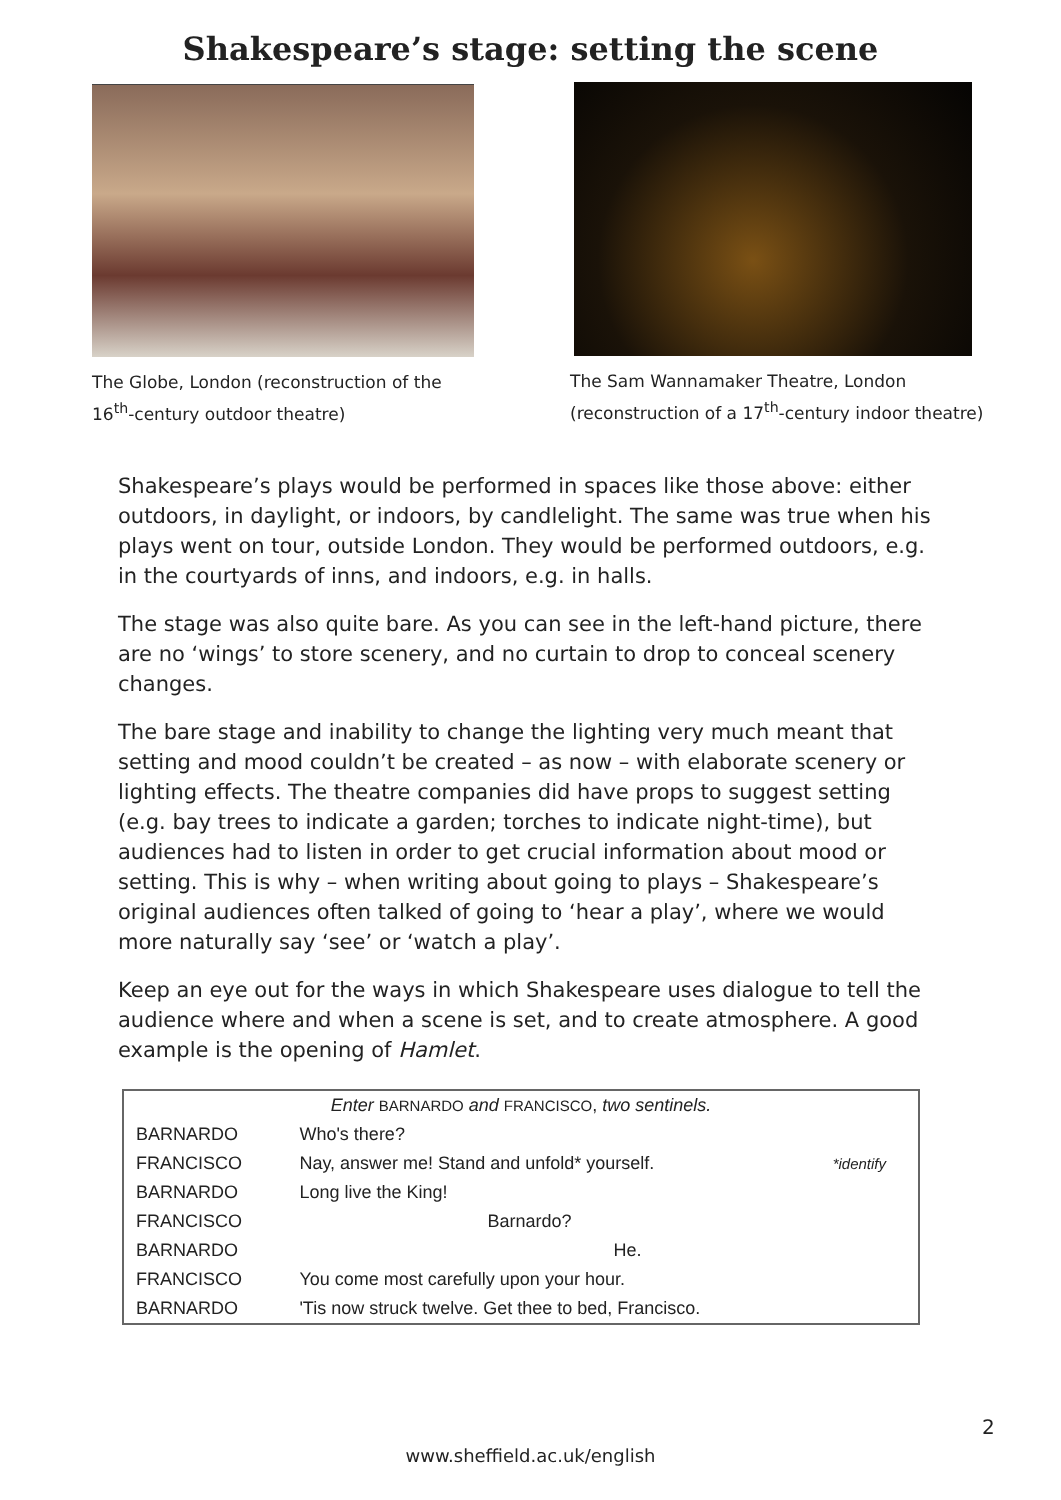Shakespeare’s stage: setting the scene
The Globe, London (reconstruction of the 16<sup>th</sup>-century outdoor theatre)
The Sam Wannamaker Theatre, London (reconstruction of a 17<sup>th</sup>-century indoor theatre)
Shakespeare’s plays would be performed in spaces like those above: either outdoors, in daylight, or indoors, by candlelight. The same was true when his plays went on tour, outside London. They would be performed outdoors, e.g. in the courtyards of inns, and indoors, e.g. in halls.
The stage was also quite bare. As you can see in the left-hand picture, there are no ‘wings’ to store scenery, and no curtain to drop to conceal scenery changes.
The bare stage and inability to change the lighting very much meant that setting and mood couldn’t be created – as now – with elaborate scenery or lighting effects. The theatre companies did have props to suggest setting (e.g. bay trees to indicate a garden; torches to indicate night-time), but audiences had to listen in order to get crucial information about mood or setting. This is why – when writing about going to plays – Shakespeare’s original audiences often talked of going to ‘hear a play’, where we would more naturally say ‘see’ or ‘watch a play’.
Keep an eye out for the ways in which Shakespeare uses dialogue to tell the audience where and when a scene is set, and to create atmosphere. A good example is the opening of Hamlet.
| Enter BARNARDO and FRANCISCO , two sentinels. | | |
| BARNARDO | Who's there? | |
| FRANCISCO | Nay, answer me! Stand and unfold* yourself. | *identify |
| BARNARDO | Long live the King! | |
| FRANCISCO | Barnardo? | |
| BARNARDO | He. | |
| FRANCISCO | You come most carefully upon your hour. | |
| BARNARDO | 'Tis now struck twelve. Get thee to bed, Francisco. | |
2
www.sheffield.ac.uk/english